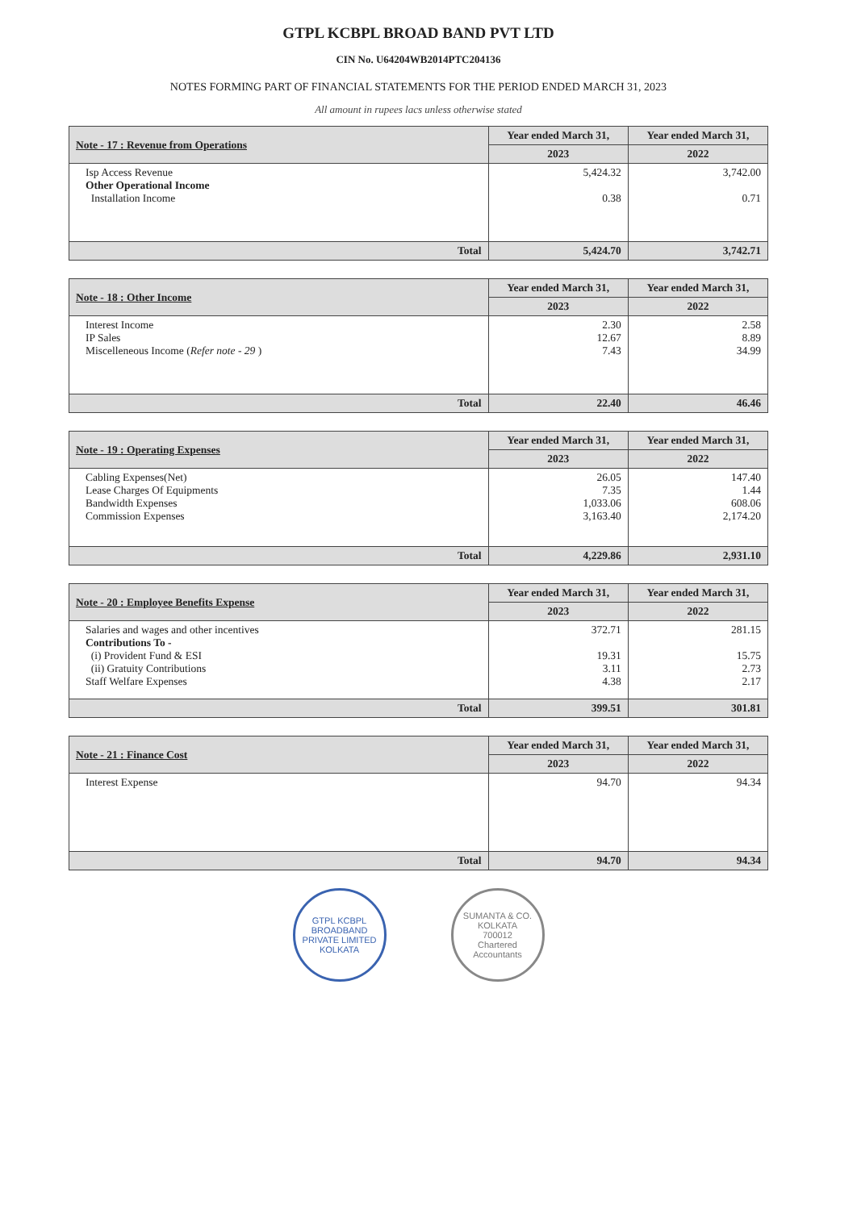GTPL KCBPL BROAD BAND PVT LTD
CIN No. U64204WB2014PTC204136
NOTES FORMING PART OF FINANCIAL STATEMENTS FOR THE PERIOD ENDED MARCH 31, 2023
All amount in rupees lacs unless otherwise stated
| Note - 17 : Revenue from Operations | Year ended March 31, | Year ended March 31, |
| --- | --- | --- |
| | 2023 | 2022 |
| Isp Access Revenue Other Operational Income Installation Income | 5,424.32 0.38 | 3,742.00 0.71 |
| Total | 5,424.70 | 3,742.71 |
| Note - 18 : Other Income | Year ended March 31, | Year ended March 31, |
| --- | --- | --- |
| | 2023 | 2022 |
| Interest Income IP Sales Miscelleneous Income ( Refer note - 29 ) | 2.30 12.67 7.43 | 2.58 8.89 34.99 |
| Total | 22.40 | 46.46 |
| Note - 19 : Operating Expenses | Year ended March 31, | Year ended March 31, |
| --- | --- | --- |
| | 2023 | 2022 |
| Cabling Expenses(Net) Lease Charges Of Equipments Bandwidth Expenses Commission Expenses | 26.05 7.35 1,033.06 3,163.40 | 147.40 1.44 608.06 2,174.20 |
| Total | 4,229.86 | 2,931.10 |
| Note - 20 : Employee Benefits Expense | Year ended March 31, | Year ended March 31, |
| --- | --- | --- |
| | 2023 | 2022 |
| Salaries and wages and other incentives Contributions To - (i) Provident Fund & ESI (ii) Gratuity Contributions Staff Welfare Expenses | 372.71 19.31 3.11 4.38 | 281.15 15.75 2.73 2.17 |
| Total | 399.51 | 301.81 |
| Note - 21 : Finance Cost | Year ended March 31, | Year ended March 31, |
| --- | --- | --- |
| | 2023 | 2022 |
| Interest Expense | 94.70 | 94.34 |
| Total | 94.70 | 94.34 |
GTPL KCBPL BROADBAND PRIVATE LIMITED
KOLKATA
SUMANTA & CO.
KOLKATA
700012
Chartered Accountants